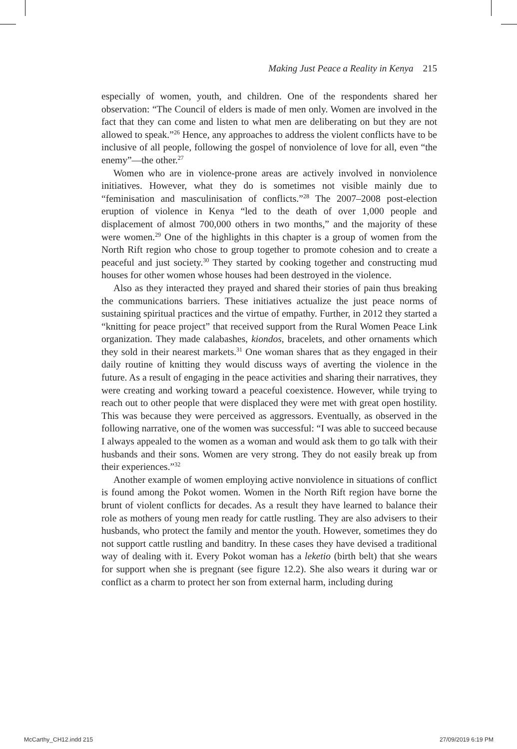Making Just Peace a Reality in Kenya 215
especially of women, youth, and children. One of the respondents shared her observation: “The Council of elders is made of men only. Women are involved in the fact that they can come and listen to what men are deliberating on but they are not allowed to speak.”<sup>26</sup> Hence, any approaches to address the violent conflicts have to be inclusive of all people, following the gospel of nonviolence of love for all, even “the enemy”—the other.<sup>27</sup>
Women who are in violence-prone areas are actively involved in nonviolence initiatives. However, what they do is sometimes not visible mainly due to “feminisation and masculinisation of conflicts.”<sup>28</sup> The 2007–2008 post-election eruption of violence in Kenya “led to the death of over 1,000 people and displacement of almost 700,000 others in two months,” and the majority of these were women.<sup>29</sup> One of the highlights in this chapter is a group of women from the North Rift region who chose to group together to promote cohesion and to create a peaceful and just society.<sup>30</sup> They started by cooking together and constructing mud houses for other women whose houses had been destroyed in the violence.
Also as they interacted they prayed and shared their stories of pain thus breaking the communications barriers. These initiatives actualize the just peace norms of sustaining spiritual practices and the virtue of empathy. Further, in 2012 they started a “knitting for peace project” that received support from the Rural Women Peace Link organization. They made calabashes, kiondos, bracelets, and other ornaments which they sold in their nearest markets.<sup>31</sup> One woman shares that as they engaged in their daily routine of knitting they would discuss ways of averting the violence in the future. As a result of engaging in the peace activities and sharing their narratives, they were creating and working toward a peaceful coexistence. However, while trying to reach out to other people that were displaced they were met with great open hostility. This was because they were perceived as aggressors. Eventually, as observed in the following narrative, one of the women was successful: “I was able to succeed because I always appealed to the women as a woman and would ask them to go talk with their husbands and their sons. Women are very strong. They do not easily break up from their experiences.”<sup>32</sup>
Another example of women employing active nonviolence in situations of conflict is found among the Pokot women. Women in the North Rift region have borne the brunt of violent conflicts for decades. As a result they have learned to balance their role as mothers of young men ready for cattle rustling. They are also advisers to their husbands, who protect the family and mentor the youth. However, sometimes they do not support cattle rustling and banditry. In these cases they have devised a traditional way of dealing with it. Every Pokot woman has a leketio (birth belt) that she wears for support when she is pregnant (see figure 12.2). She also wears it during war or conflict as a charm to protect her son from external harm, including during
McCarthy_CH12.indd 215 27/09/2019 6:19 PM